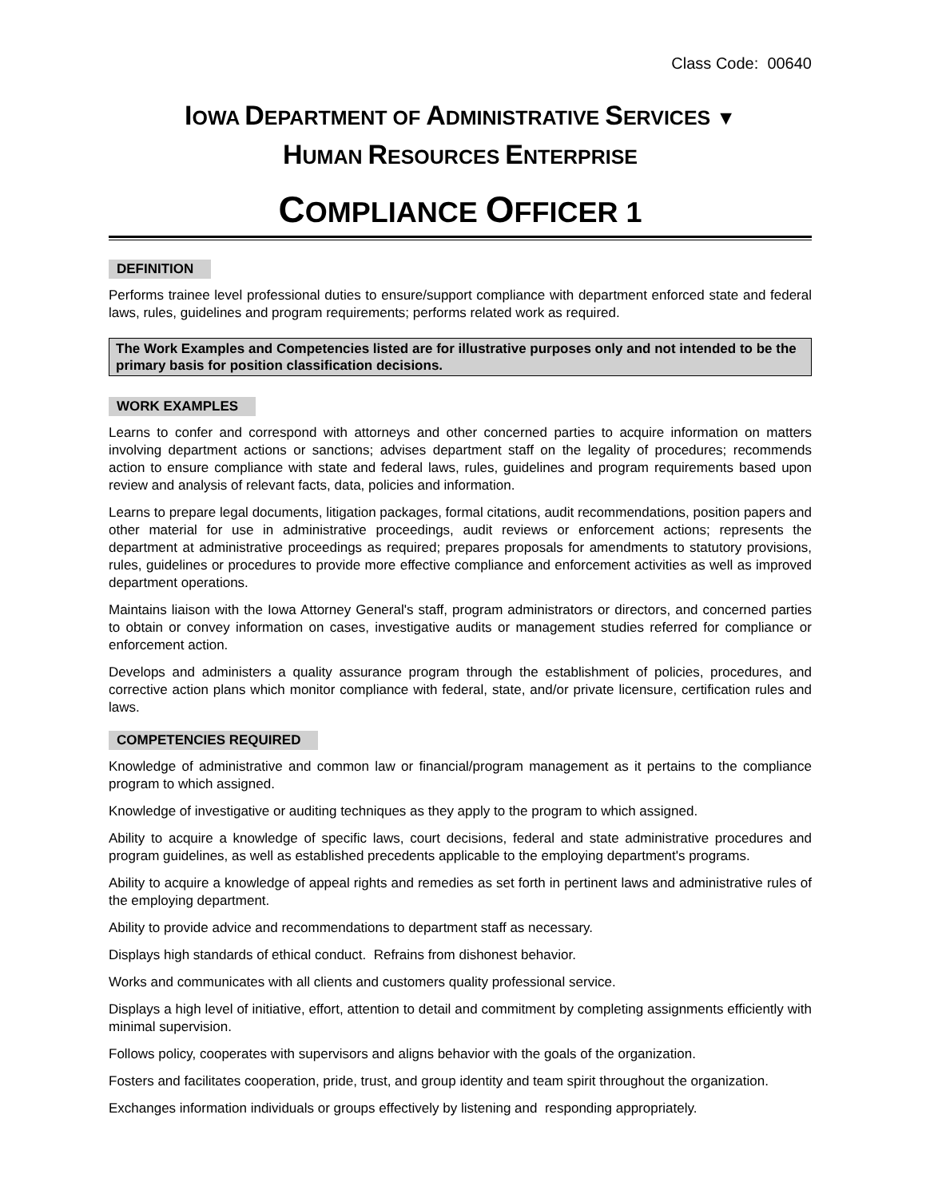Class Code: 00640
IOWA DEPARTMENT OF ADMINISTRATIVE SERVICES ▼
HUMAN RESOURCES ENTERPRISE
COMPLIANCE OFFICER 1
DEFINITION
Performs trainee level professional duties to ensure/support compliance with department enforced state and federal laws, rules, guidelines and program requirements; performs related work as required.
The Work Examples and Competencies listed are for illustrative purposes only and not intended to be the primary basis for position classification decisions.
WORK EXAMPLES
Learns to confer and correspond with attorneys and other concerned parties to acquire information on matters involving department actions or sanctions; advises department staff on the legality of procedures; recommends action to ensure compliance with state and federal laws, rules, guidelines and program requirements based upon review and analysis of relevant facts, data, policies and information.
Learns to prepare legal documents, litigation packages, formal citations, audit recommendations, position papers and other material for use in administrative proceedings, audit reviews or enforcement actions; represents the department at administrative proceedings as required; prepares proposals for amendments to statutory provisions, rules, guidelines or procedures to provide more effective compliance and enforcement activities as well as improved department operations.
Maintains liaison with the Iowa Attorney General's staff, program administrators or directors, and concerned parties to obtain or convey information on cases, investigative audits or management studies referred for compliance or enforcement action.
Develops and administers a quality assurance program through the establishment of policies, procedures, and corrective action plans which monitor compliance with federal, state, and/or private licensure, certification rules and laws.
COMPETENCIES REQUIRED
Knowledge of administrative and common law or financial/program management as it pertains to the compliance program to which assigned.
Knowledge of investigative or auditing techniques as they apply to the program to which assigned.
Ability to acquire a knowledge of specific laws, court decisions, federal and state administrative procedures and program guidelines, as well as established precedents applicable to the employing department's programs.
Ability to acquire a knowledge of appeal rights and remedies as set forth in pertinent laws and administrative rules of the employing department.
Ability to provide advice and recommendations to department staff as necessary.
Displays high standards of ethical conduct. Refrains from dishonest behavior.
Works and communicates with all clients and customers quality professional service.
Displays a high level of initiative, effort, attention to detail and commitment by completing assignments efficiently with minimal supervision.
Follows policy, cooperates with supervisors and aligns behavior with the goals of the organization.
Fosters and facilitates cooperation, pride, trust, and group identity and team spirit throughout the organization.
Exchanges information individuals or groups effectively by listening and responding appropriately.